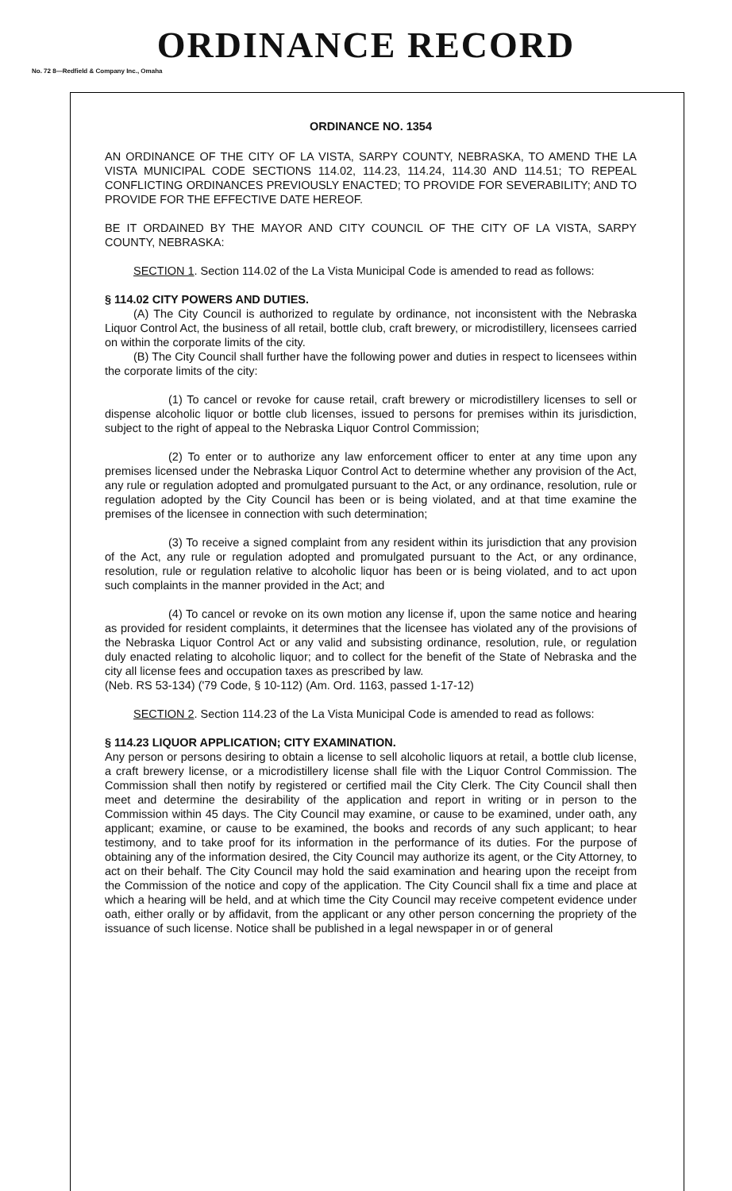ORDINANCE RECORD
No. 72 8—Redfield & Company Inc., Omaha
ORDINANCE NO. 1354
AN ORDINANCE OF THE CITY OF LA VISTA, SARPY COUNTY, NEBRASKA, TO AMEND THE LA VISTA MUNICIPAL CODE SECTIONS 114.02, 114.23, 114.24, 114.30 AND 114.51; TO REPEAL CONFLICTING ORDINANCES PREVIOUSLY ENACTED; TO PROVIDE FOR SEVERABILITY; AND TO PROVIDE FOR THE EFFECTIVE DATE HEREOF.
BE IT ORDAINED BY THE MAYOR AND CITY COUNCIL OF THE CITY OF LA VISTA, SARPY COUNTY, NEBRASKA:
SECTION 1. Section 114.02 of the La Vista Municipal Code is amended to read as follows:
§ 114.02 CITY POWERS AND DUTIES.
(A) The City Council is authorized to regulate by ordinance, not inconsistent with the Nebraska Liquor Control Act, the business of all retail, bottle club, craft brewery, or microdistillery, licensees carried on within the corporate limits of the city.
(B) The City Council shall further have the following power and duties in respect to licensees within the corporate limits of the city:
(1) To cancel or revoke for cause retail, craft brewery or microdistillery licenses to sell or dispense alcoholic liquor or bottle club licenses, issued to persons for premises within its jurisdiction, subject to the right of appeal to the Nebraska Liquor Control Commission;
(2) To enter or to authorize any law enforcement officer to enter at any time upon any premises licensed under the Nebraska Liquor Control Act to determine whether any provision of the Act, any rule or regulation adopted and promulgated pursuant to the Act, or any ordinance, resolution, rule or regulation adopted by the City Council has been or is being violated, and at that time examine the premises of the licensee in connection with such determination;
(3) To receive a signed complaint from any resident within its jurisdiction that any provision of the Act, any rule or regulation adopted and promulgated pursuant to the Act, or any ordinance, resolution, rule or regulation relative to alcoholic liquor has been or is being violated, and to act upon such complaints in the manner provided in the Act; and
(4) To cancel or revoke on its own motion any license if, upon the same notice and hearing as provided for resident complaints, it determines that the licensee has violated any of the provisions of the Nebraska Liquor Control Act or any valid and subsisting ordinance, resolution, rule, or regulation duly enacted relating to alcoholic liquor; and to collect for the benefit of the State of Nebraska and the city all license fees and occupation taxes as prescribed by law.
(Neb. RS 53-134) ('79 Code, § 10-112) (Am. Ord. 1163, passed 1-17-12)
SECTION 2. Section 114.23 of the La Vista Municipal Code is amended to read as follows:
§ 114.23 LIQUOR APPLICATION; CITY EXAMINATION.
Any person or persons desiring to obtain a license to sell alcoholic liquors at retail, a bottle club license, a craft brewery license, or a microdistillery license shall file with the Liquor Control Commission. The Commission shall then notify by registered or certified mail the City Clerk. The City Council shall then meet and determine the desirability of the application and report in writing or in person to the Commission within 45 days. The City Council may examine, or cause to be examined, under oath, any applicant; examine, or cause to be examined, the books and records of any such applicant; to hear testimony, and to take proof for its information in the performance of its duties. For the purpose of obtaining any of the information desired, the City Council may authorize its agent, or the City Attorney, to act on their behalf. The City Council may hold the said examination and hearing upon the receipt from the Commission of the notice and copy of the application. The City Council shall fix a time and place at which a hearing will be held, and at which time the City Council may receive competent evidence under oath, either orally or by affidavit, from the applicant or any other person concerning the propriety of the issuance of such license. Notice shall be published in a legal newspaper in or of general